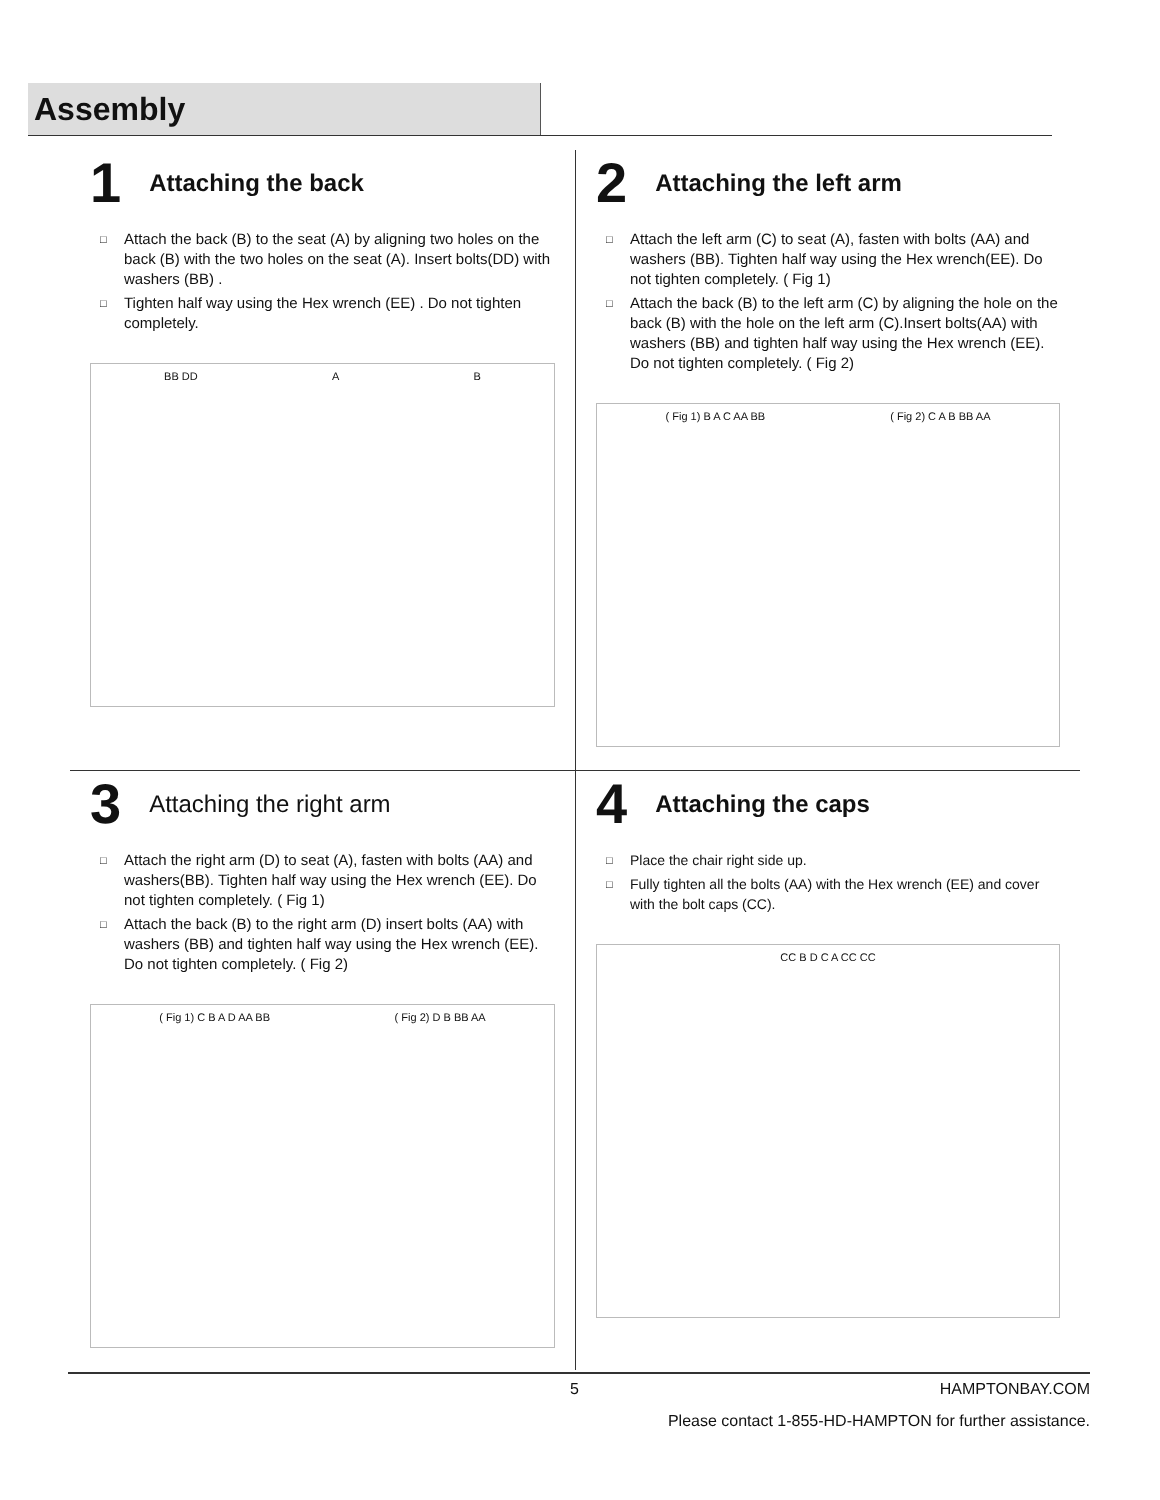Assembly
1 Attaching the back
□ Attach the back (B) to the seat (A) by aligning two holes on the back (B) with the two holes on the seat (A). Insert bolts(DD) with washers (BB) .
□ Tighten half way using the Hex wrench (EE) . Do not tighten completely.
BB DD A B
2 Attaching the left arm
□ Attach the left arm (C) to seat (A), fasten with bolts (AA) and washers (BB). Tighten half way using the Hex wrench(EE). Do not tighten completely. ( Fig 1)
□ Attach the back (B) to the left arm (C) by aligning the hole on the back (B) with the hole on the left arm (C).Insert bolts(AA) with washers (BB) and tighten half way using the Hex wrench (EE). Do not tighten completely. ( Fig 2)
( Fig 1) B A C AA BB ( Fig 2) C A B BB AA
3 Attaching the right arm
□ Attach the right arm (D) to seat (A), fasten with bolts (AA) and washers(BB). Tighten half way using the Hex wrench (EE). Do not tighten completely. ( Fig 1)
□ Attach the back (B) to the right arm (D) insert bolts (AA) with washers (BB) and tighten half way using the Hex wrench (EE). Do not tighten completely. ( Fig 2)
( Fig 1) C B A D AA BB ( Fig 2) D B BB AA
4 Attaching the caps
□ Place the chair right side up.
□ Fully tighten all the bolts (AA) with the Hex wrench (EE) and cover with the bolt caps (CC).
CC B D C A CC CC
5 HAMPTONBAY.COM
Please contact 1-855-HD-HAMPTON for further assistance.